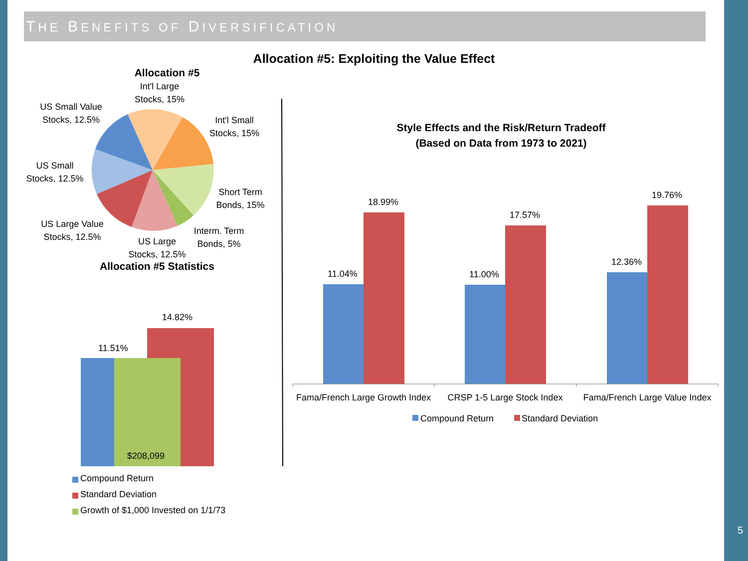THE BENEFITS OF DIVERSIFICATION
Allocation #5: Exploiting the Value Effect
Allocation #5
Int'l Large Stocks, 15%
US Small Value Stocks, 12.5%
Int'l Small Stocks, 15%
US Small Stocks, 12.5%
Short Term Bonds, 15%
US Large Value Stocks, 12.5%
Interm. Term Bonds, 5%
US Large Stocks, 12.5%
Allocation #5 Statistics
14.82%
11.51%
$208,099
Compound Return
Standard Deviation
Growth of $1,000 Invested on 1/1/73
Style Effects and the Risk/Return Tradeoff
(Based on Data from 1973 to 2021)
18.99%
17.57%
19.76%
11.04% 11.00%
12.36%
Fama/French Large Growth Index
CRSP 1-5 Large Stock Index
Fama/French Large Value Index
Compound Return Standard Deviation
5